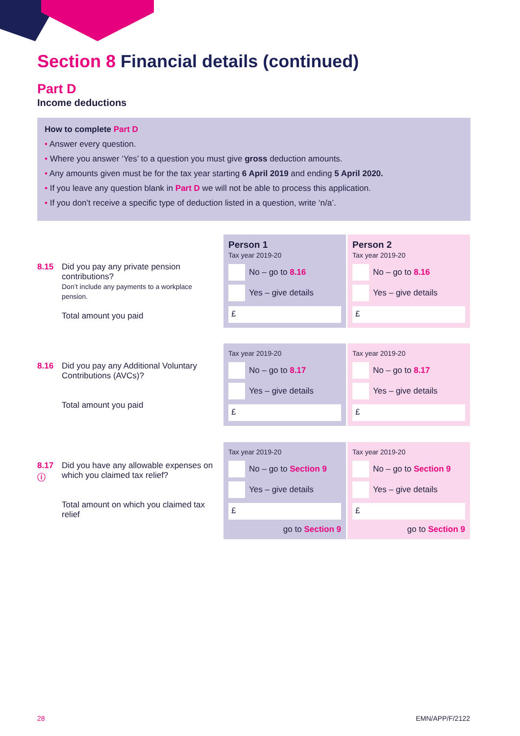Section 8 Financial details (continued)
Part D
Income deductions
How to complete Part D
• Answer every question.
• Where you answer ‘Yes’ to a question you must give gross deduction amounts.
• Any amounts given must be for the tax year starting 6 April 2019 and ending 5 April 2020.
• If you leave any question blank in Part D we will not be able to process this application.
• If you don’t receive a specific type of deduction listed in a question, write ‘n/a’.
8.15 Did you pay any private pension contributions?
Don’t include any payments to a workplace pension.
Total amount you paid
Person 1
Tax year 2019-20
No – go to 8.16
Yes – give details
£
Person 2
Tax year 2019-20
No – go to 8.16
Yes – give details
£
8.16 Did you pay any Additional Voluntary Contributions (AVCs)?
Total amount you paid
Tax year 2019-20
No – go to 8.17
Yes – give details
£
Tax year 2019-20
No – go to 8.17
Yes – give details
£
8.17
ⓘ Did you have any allowable expenses on which you claimed tax relief?
Total amount on which you claimed tax relief
Tax year 2019-20
No – go to Section 9
Yes – give details
£
go to Section 9
Tax year 2019-20
No – go to Section 9
Yes – give details
£
go to Section 9
28 EMN/APP/F/2122